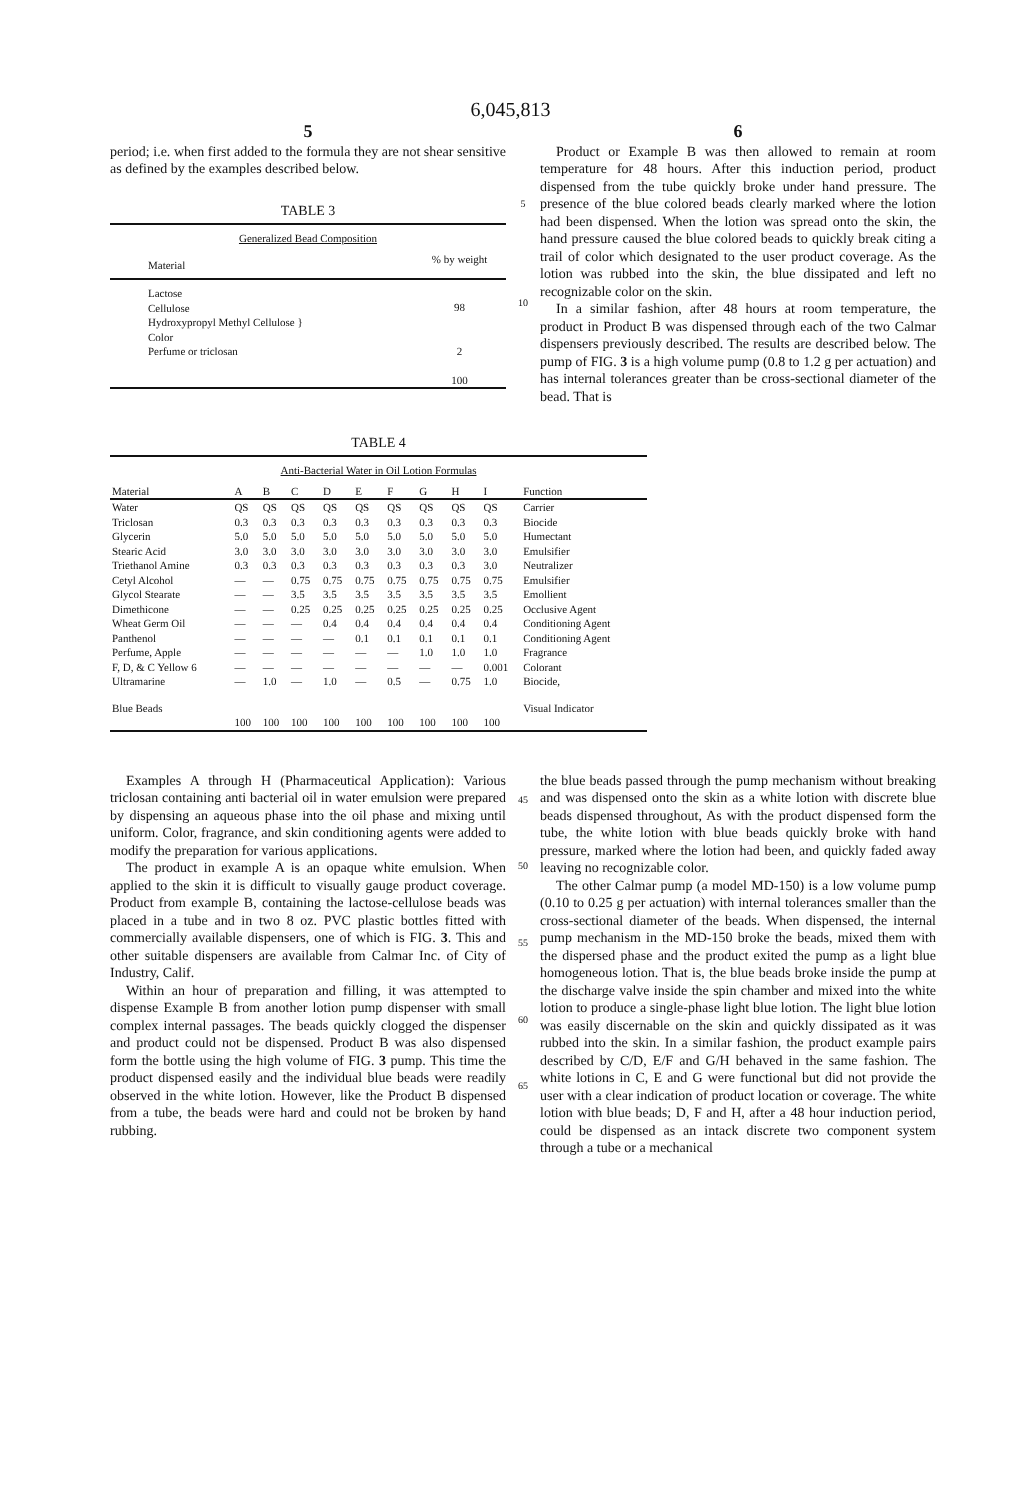6,045,813
5
period; i.e. when first added to the formula they are not shear sensitive as defined by the examples described below.
TABLE 3
| Generalized Bead Composition | |
| Material | % by weight |
| Lactose Cellulose Hydroxypropyl Methyl Cellulose } Color Perfume or triclosan | 98 2 100 |
5
10
6
Product or Example B was then allowed to remain at room temperature for 48 hours. After this induction period, product dispensed from the tube quickly broke under hand pressure. The presence of the blue colored beads clearly marked where the lotion had been dispensed. When the lotion was spread onto the skin, the hand pressure caused the blue colored beads to quickly break citing a trail of color which designated to the user product coverage. As the lotion was rubbed into the skin, the blue dissipated and left no recognizable color on the skin.
In a similar fashion, after 48 hours at room temperature, the product in Product B was dispensed through each of the two Calmar dispensers previously described. The results are described below. The pump of FIG. 3 is a high volume pump (0.8 to 1.2 g per actuation) and has internal tolerances greater than be cross-sectional diameter of the bead. That is
TABLE 4
| Anti-Bacterial Water in Oil Lotion Formulas | | | | | | | | | | |
| Material | A | B | C | D | E | F | G | H | I | Function |
| Water | QS | QS | QS | QS | QS | QS | QS | QS | QS | Carrier |
| Triclosan | 0.3 | 0.3 | 0.3 | 0.3 | 0.3 | 0.3 | 0.3 | 0.3 | 0.3 | Biocide |
| Glycerin | 5.0 | 5.0 | 5.0 | 5.0 | 5.0 | 5.0 | 5.0 | 5.0 | 5.0 | Humectant |
| Stearic Acid | 3.0 | 3.0 | 3.0 | 3.0 | 3.0 | 3.0 | 3.0 | 3.0 | 3.0 | Emulsifier |
| Triethanol Amine | 0.3 | 0.3 | 0.3 | 0.3 | 0.3 | 0.3 | 0.3 | 0.3 | 3.0 | Neutralizer |
| Cetyl Alcohol | — | — | 0.75 | 0.75 | 0.75 | 0.75 | 0.75 | 0.75 | 0.75 | Emulsifier |
| Glycol Stearate | — | — | 3.5 | 3.5 | 3.5 | 3.5 | 3.5 | 3.5 | 3.5 | Emollient |
| Dimethicone | — | — | 0.25 | 0.25 | 0.25 | 0.25 | 0.25 | 0.25 | 0.25 | Occlusive Agent |
| Wheat Germ Oil | — | — | — | 0.4 | 0.4 | 0.4 | 0.4 | 0.4 | 0.4 | Conditioning Agent |
| Panthenol | — | — | — | — | 0.1 | 0.1 | 0.1 | 0.1 | 0.1 | Conditioning Agent |
| Perfume, Apple | — | — | — | — | — | — | 1.0 | 1.0 | 1.0 | Fragrance |
| F, D, & C Yellow 6 | — | — | — | — | — | — | — | — | 0.001 | Colorant |
| Ultramarine | — | 1.0 | — | 1.0 | — | 0.5 | — | 0.75 | 1.0 | Biocide, |
| Blue Beads | | | | | | | | | | Visual Indicator |
| | 100 | 100 | 100 | 100 | 100 | 100 | 100 | 100 | 100 | |
Examples A through H (Pharmaceutical Application): Various triclosan containing anti bacterial oil in water emulsion were prepared by dispensing an aqueous phase into the oil phase and mixing until uniform. Color, fragrance, and skin conditioning agents were added to modify the preparation for various applications.
The product in example A is an opaque white emulsion. When applied to the skin it is difficult to visually gauge product coverage. Product from example B, containing the lactose-cellulose beads was placed in a tube and in two 8 oz. PVC plastic bottles fitted with commercially available dispensers, one of which is FIG. 3. This and other suitable dispensers are available from Calmar Inc. of City of Industry, Calif.
Within an hour of preparation and filling, it was attempted to dispense Example B from another lotion pump dispenser with small complex internal passages. The beads quickly clogged the dispenser and product could not be dispensed. Product B was also dispensed form the bottle using the high volume of FIG. 3 pump. This time the product dispensed easily and the individual blue beads were readily observed in the white lotion. However, like the Product B dispensed from a tube, the beads were hard and could not be broken by hand rubbing.
45
50
55
60
65
the blue beads passed through the pump mechanism without breaking and was dispensed onto the skin as a white lotion with discrete blue beads dispensed throughout, As with the product dispensed form the tube, the white lotion with blue beads quickly broke with hand pressure, marked where the lotion had been, and quickly faded away leaving no recognizable color.
The other Calmar pump (a model MD-150) is a low volume pump (0.10 to 0.25 g per actuation) with internal tolerances smaller than the cross-sectional diameter of the beads. When dispensed, the internal pump mechanism in the MD-150 broke the beads, mixed them with the dispersed phase and the product exited the pump as a light blue homogeneous lotion. That is, the blue beads broke inside the pump at the discharge valve inside the spin chamber and mixed into the white lotion to produce a single-phase light blue lotion. The light blue lotion was easily discernable on the skin and quickly dissipated as it was rubbed into the skin. In a similar fashion, the product example pairs described by C/D, E/F and G/H behaved in the same fashion. The white lotions in C, E and G were functional but did not provide the user with a clear indication of product location or coverage. The white lotion with blue beads; D, F and H, after a 48 hour induction period, could be dispensed as an intack discrete two component system through a tube or a mechanical